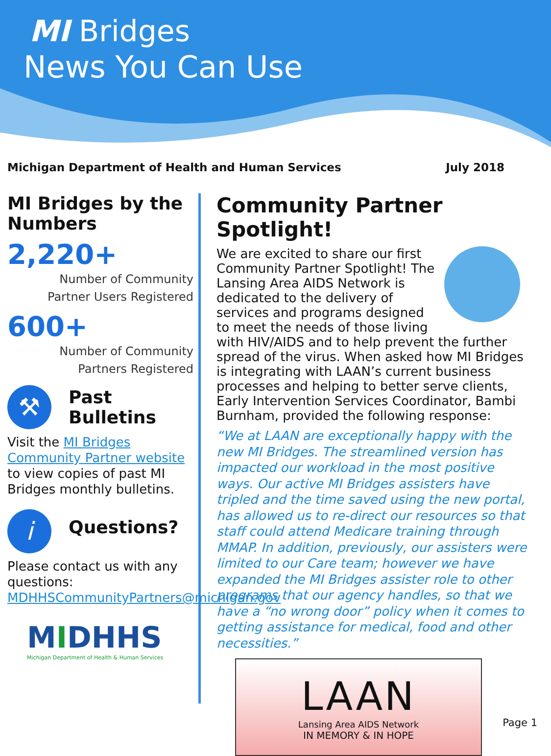MI Bridges
News You Can Use
Michigan Department of Health and Human Services July 2018
MI Bridges by the Numbers
2,220+
Number of Community
Partner Users Registered
600+
Number of Community
Partners Registered
⚒ Past
Bulletins
Visit the MI Bridges Community Partner website to view copies of past MI Bridges monthly bulletins.
i Questions?
Please contact us with any questions: MDHHSCommunityPartners@michigan.gov
MIDHHS
Michigan Department of Health & Human Services
Community Partner Spotlight!
We are excited to share our first Community Partner Spotlight! The Lansing Area AIDS Network is dedicated to the delivery of services and programs designed to meet the needs of those living with HIV/AIDS and to help prevent the further spread of the virus. When asked how MI Bridges is integrating with LAAN’s current business processes and helping to better serve clients, Early Intervention Services Coordinator, Bambi Burnham, provided the following response:
“We at LAAN are exceptionally happy with the new MI Bridges. The streamlined version has impacted our workload in the most positive ways. Our active MI Bridges assisters have tripled and the time saved using the new portal, has allowed us to re-direct our resources so that staff could attend Medicare training through MMAP. In addition, previously, our assisters were limited to our Care team; however we have expanded the MI Bridges assister role to other programs that our agency handles, so that we have a “no wrong door” policy when it comes to getting assistance for medical, food and other necessities.”
LAAN
Lansing Area AIDS Network
IN MEMORY & IN HOPE
Page 1